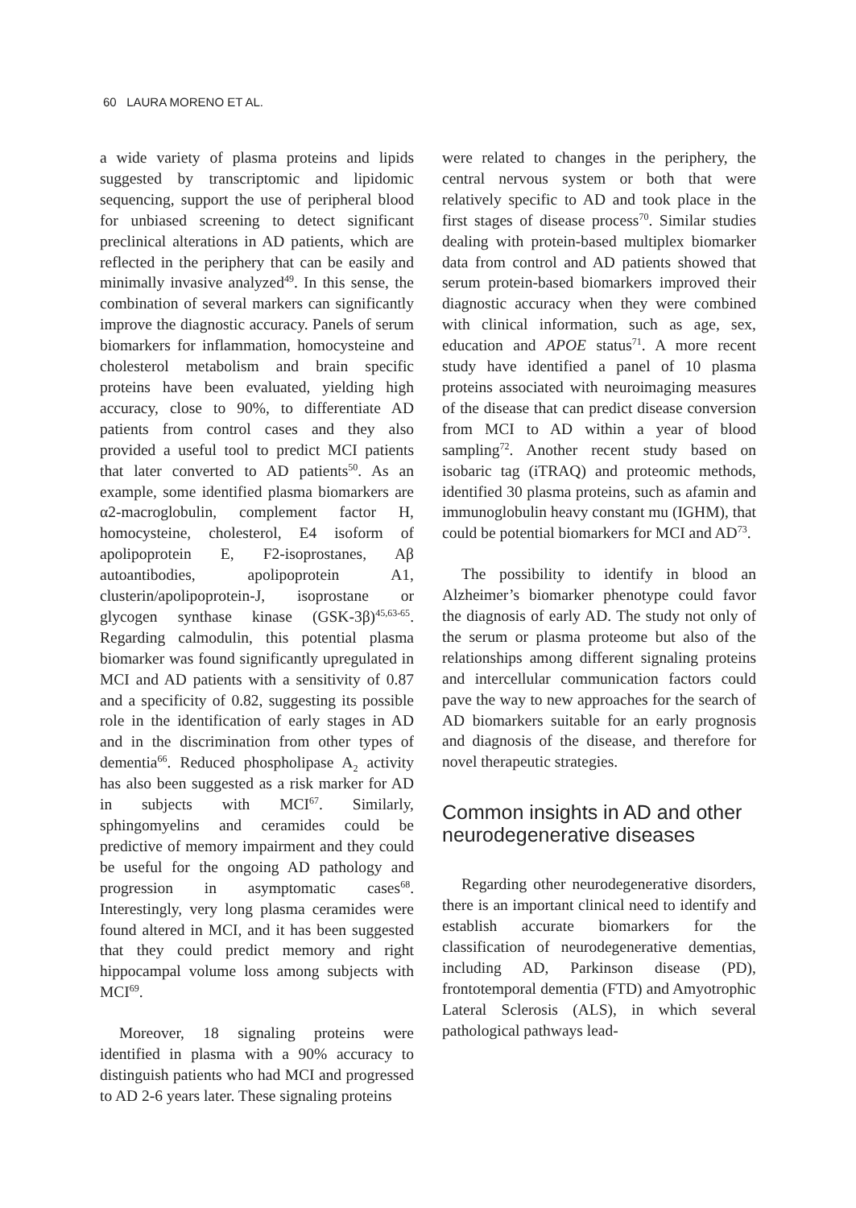60 LAURA MORENO ET AL.
a wide variety of plasma proteins and lipids suggested by transcriptomic and lipidomic sequencing, support the use of peripheral blood for unbiased screening to detect significant preclinical alterations in AD patients, which are reflected in the periphery that can be easily and minimally invasive analyzed<sup>49</sup>. In this sense, the combination of several markers can significantly improve the diagnostic accuracy. Panels of serum biomarkers for inflammation, homocysteine and cholesterol metabolism and brain specific proteins have been evaluated, yielding high accuracy, close to 90%, to differentiate AD patients from control cases and they also provided a useful tool to predict MCI patients that later converted to AD patients<sup>50</sup>. As an example, some identified plasma biomarkers are α2-macroglobulin, complement factor H, homocysteine, cholesterol, E4 isoform of apolipoprotein E, F2-isoprostanes, Aβ autoantibodies, apolipoprotein A1, clusterin/apolipoprotein-J, isoprostane or glycogen synthase kinase (GSK-3β)<sup>45,63-65</sup>. Regarding calmodulin, this potential plasma biomarker was found significantly upregulated in MCI and AD patients with a sensitivity of 0.87 and a specificity of 0.82, suggesting its possible role in the identification of early stages in AD and in the discrimination from other types of dementia<sup>66</sup>. Reduced phospholipase A<sub>2</sub> activity has also been suggested as a risk marker for AD in subjects with MCI<sup>67</sup>. Similarly, sphingomyelins and ceramides could be predictive of memory impairment and they could be useful for the ongoing AD pathology and progression in asymptomatic cases<sup>68</sup>. Interestingly, very long plasma ceramides were found altered in MCI, and it has been suggested that they could predict memory and right hippocampal volume loss among subjects with MCI<sup>69</sup>.
Moreover, 18 signaling proteins were identified in plasma with a 90% accuracy to distinguish patients who had MCI and progressed to AD 2-6 years later. These signaling proteins
were related to changes in the periphery, the central nervous system or both that were relatively specific to AD and took place in the first stages of disease process<sup>70</sup>. Similar studies dealing with protein-based multiplex biomarker data from control and AD patients showed that serum protein-based biomarkers improved their diagnostic accuracy when they were combined with clinical information, such as age, sex, education and APOE status<sup>71</sup>. A more recent study have identified a panel of 10 plasma proteins associated with neuroimaging measures of the disease that can predict disease conversion from MCI to AD within a year of blood sampling<sup>72</sup>. Another recent study based on isobaric tag (iTRAQ) and proteomic methods, identified 30 plasma proteins, such as afamin and immunoglobulin heavy constant mu (IGHM), that could be potential biomarkers for MCI and AD<sup>73</sup>.
The possibility to identify in blood an Alzheimer’s biomarker phenotype could favor the diagnosis of early AD. The study not only of the serum or plasma proteome but also of the relationships among different signaling proteins and intercellular communication factors could pave the way to new approaches for the search of AD biomarkers suitable for an early prognosis and diagnosis of the disease, and therefore for novel therapeutic strategies.
Common insights in AD and other neurodegenerative diseases
Regarding other neurodegenerative disorders, there is an important clinical need to identify and establish accurate biomarkers for the classification of neurodegenerative dementias, including AD, Parkinson disease (PD), frontotemporal dementia (FTD) and Amyotrophic Lateral Sclerosis (ALS), in which several pathological pathways lead-